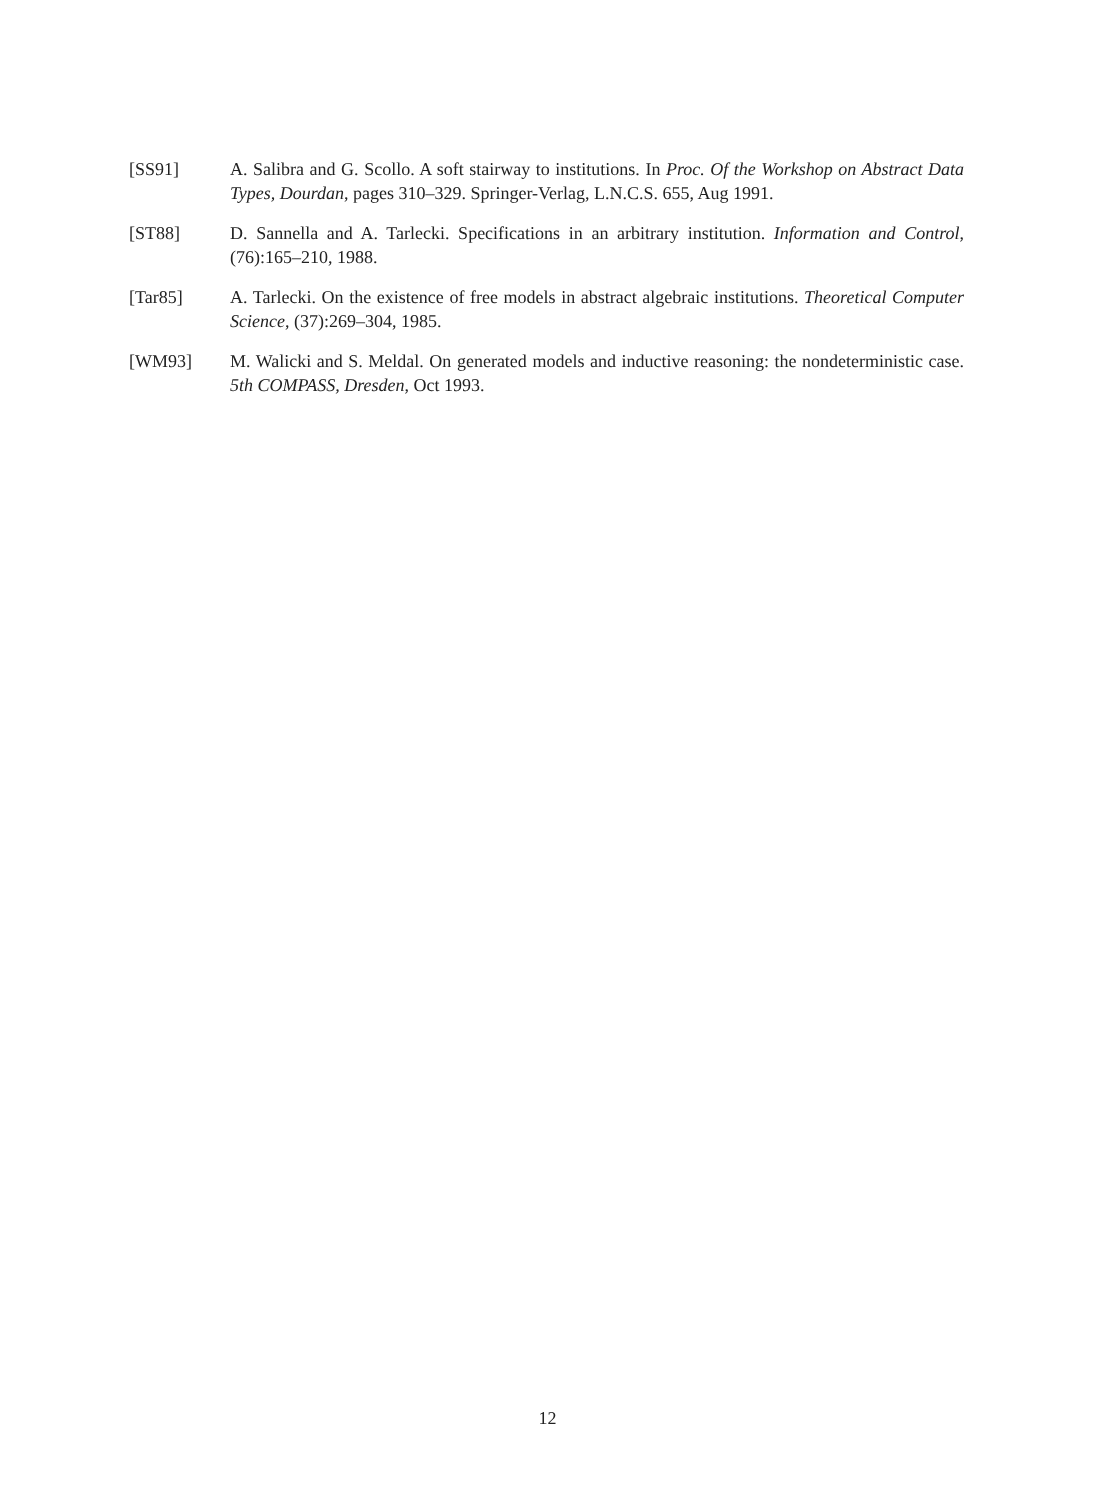[SS91] A. Salibra and G. Scollo. A soft stairway to institutions. In Proc. Of the Workshop on Abstract Data Types, Dourdan, pages 310–329. Springer-Verlag, L.N.C.S. 655, Aug 1991.
[ST88] D. Sannella and A. Tarlecki. Specifications in an arbitrary institution. Information and Control, (76):165–210, 1988.
[Tar85] A. Tarlecki. On the existence of free models in abstract algebraic institutions. Theoretical Computer Science, (37):269–304, 1985.
[WM93] M. Walicki and S. Meldal. On generated models and inductive reasoning: the nondeterministic case. 5th COMPASS, Dresden, Oct 1993.
12